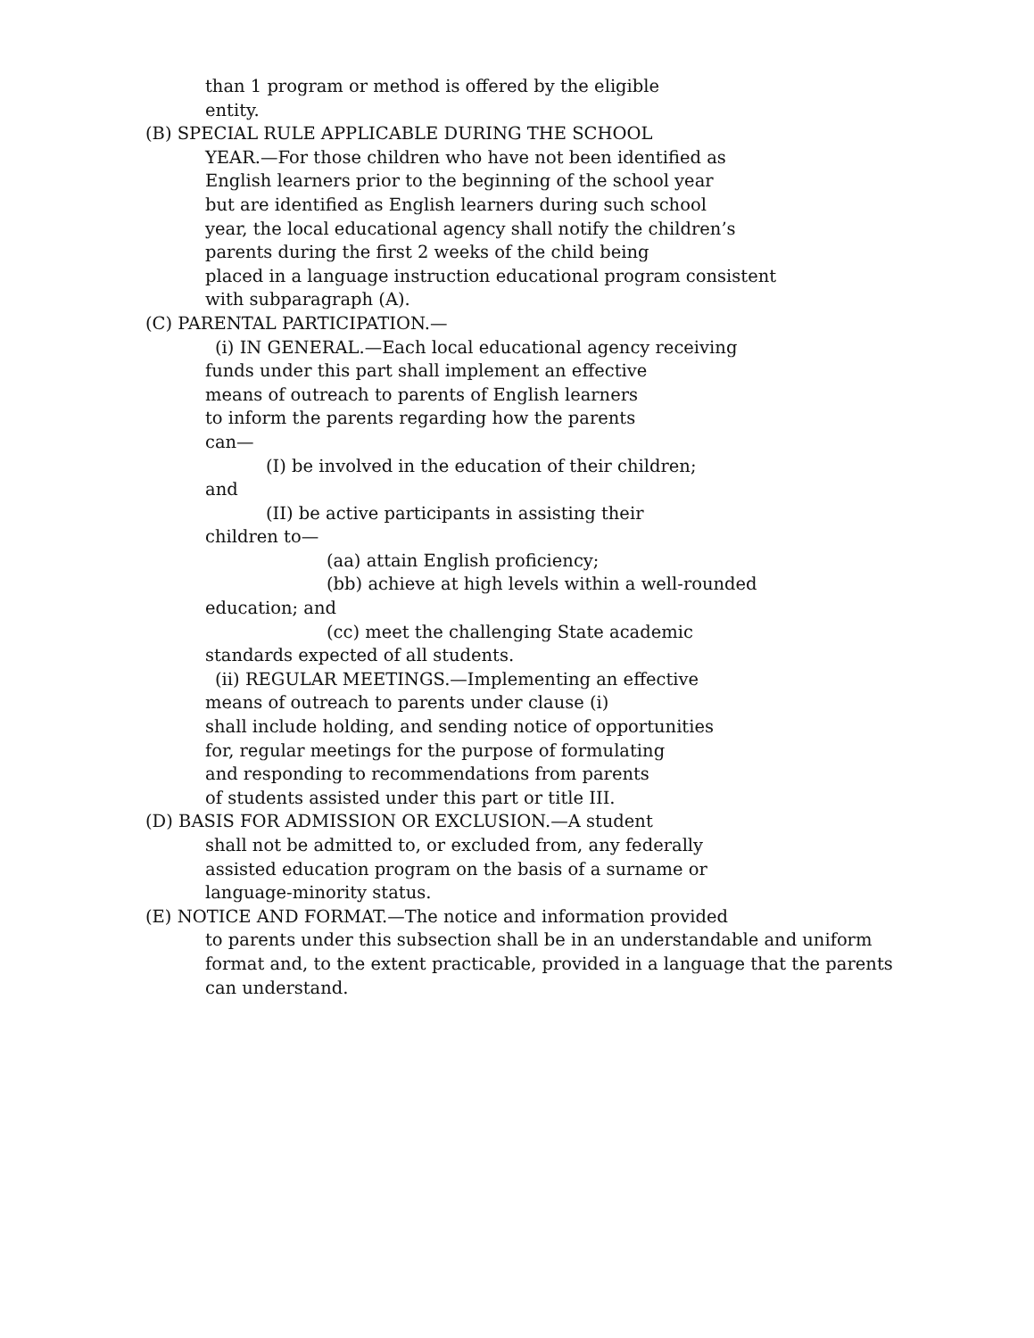than 1 program or method is offered by the eligible
entity.
(B) SPECIAL RULE APPLICABLE DURING THE SCHOOL
YEAR.—For those children who have not been identified as
English learners prior to the beginning of the school year
but are identified as English learners during such school
year, the local educational agency shall notify the children’s
parents during the first 2 weeks of the child being
placed in a language instruction educational program consistent
with subparagraph (A).
(C) PARENTAL PARTICIPATION.—
(i) IN GENERAL.—Each local educational agency receiving
funds under this part shall implement an effective
means of outreach to parents of English learners
to inform the parents regarding how the parents
can—
(I) be involved in the education of their children;
and
(II) be active participants in assisting their
children to—
(aa) attain English proficiency;
(bb) achieve at high levels within a well-rounded
education; and
(cc) meet the challenging State academic
standards expected of all students.
(ii) REGULAR MEETINGS.—Implementing an effective
means of outreach to parents under clause (i)
shall include holding, and sending notice of opportunities
for, regular meetings for the purpose of formulating
and responding to recommendations from parents
of students assisted under this part or title III.
(D) BASIS FOR ADMISSION OR EXCLUSION.—A student
shall not be admitted to, or excluded from, any federally
assisted education program on the basis of a surname or
language-minority status.
(E) NOTICE AND FORMAT.—The notice and information provided
to parents under this subsection shall be in an understandable and uniform
format and, to the extent practicable, provided in a language that the parents
can understand.